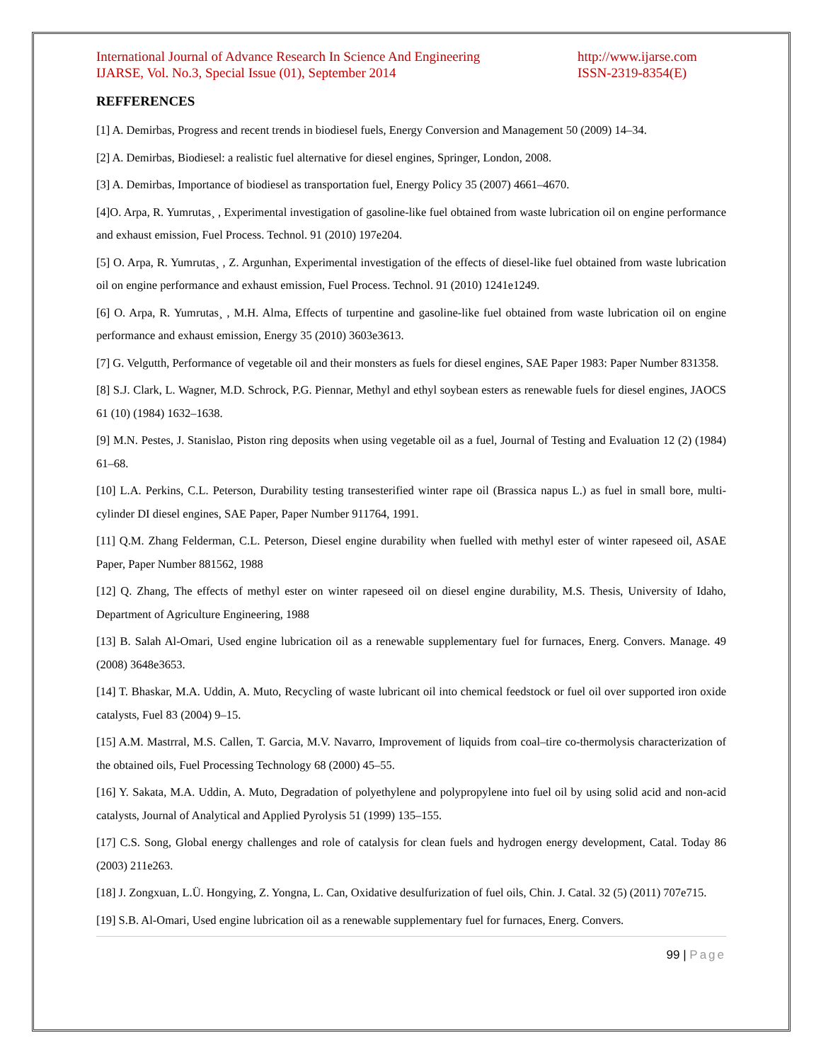International Journal of Advance Research In Science And Engineering
IJARSE, Vol. No.3, Special Issue (01), September 2014
http://www.ijarse.com
ISSN-2319-8354(E)
REFFERENCES
[1] A. Demirbas, Progress and recent trends in biodiesel fuels, Energy Conversion and Management 50 (2009) 14–34.
[2] A. Demirbas, Biodiesel: a realistic fuel alternative for diesel engines, Springer, London, 2008.
[3] A. Demirbas, Importance of biodiesel as transportation fuel, Energy Policy 35 (2007) 4661–4670.
[4]O. Arpa, R. Yumrutas¸ , Experimental investigation of gasoline-like fuel obtained from waste lubrication oil on engine performance and exhaust emission, Fuel Process. Technol. 91 (2010) 197e204.
[5] O. Arpa, R. Yumrutas¸ , Z. Argunhan, Experimental investigation of the effects of diesel-like fuel obtained from waste lubrication oil on engine performance and exhaust emission, Fuel Process. Technol. 91 (2010) 1241e1249.
[6] O. Arpa, R. Yumrutas¸ , M.H. Alma, Effects of turpentine and gasoline-like fuel obtained from waste lubrication oil on engine performance and exhaust emission, Energy 35 (2010) 3603e3613.
[7] G. Velgutth, Performance of vegetable oil and their monsters as fuels for diesel engines, SAE Paper 1983: Paper Number 831358.
[8] S.J. Clark, L. Wagner, M.D. Schrock, P.G. Piennar, Methyl and ethyl soybean esters as renewable fuels for diesel engines, JAOCS 61 (10) (1984) 1632–1638.
[9] M.N. Pestes, J. Stanislao, Piston ring deposits when using vegetable oil as a fuel, Journal of Testing and Evaluation 12 (2) (1984) 61–68.
[10] L.A. Perkins, C.L. Peterson, Durability testing transesterified winter rape oil (Brassica napus L.) as fuel in small bore, multi-cylinder DI diesel engines, SAE Paper, Paper Number 911764, 1991.
[11] Q.M. Zhang Felderman, C.L. Peterson, Diesel engine durability when fuelled with methyl ester of winter rapeseed oil, ASAE Paper, Paper Number 881562, 1988
[12] Q. Zhang, The effects of methyl ester on winter rapeseed oil on diesel engine durability, M.S. Thesis, University of Idaho, Department of Agriculture Engineering, 1988
[13] B. Salah Al-Omari, Used engine lubrication oil as a renewable supplementary fuel for furnaces, Energ. Convers. Manage. 49 (2008) 3648e3653.
[14] T. Bhaskar, M.A. Uddin, A. Muto, Recycling of waste lubricant oil into chemical feedstock or fuel oil over supported iron oxide catalysts, Fuel 83 (2004) 9–15.
[15] A.M. Mastrral, M.S. Callen, T. Garcia, M.V. Navarro, Improvement of liquids from coal–tire co-thermolysis characterization of the obtained oils, Fuel Processing Technology 68 (2000) 45–55.
[16] Y. Sakata, M.A. Uddin, A. Muto, Degradation of polyethylene and polypropylene into fuel oil by using solid acid and non-acid catalysts, Journal of Analytical and Applied Pyrolysis 51 (1999) 135–155.
[17] C.S. Song, Global energy challenges and role of catalysis for clean fuels and hydrogen energy development, Catal. Today 86 (2003) 211e263.
[18] J. Zongxuan, L.Ü. Hongying, Z. Yongna, L. Can, Oxidative desulfurization of fuel oils, Chin. J. Catal. 32 (5) (2011) 707e715.
[19] S.B. Al-Omari, Used engine lubrication oil as a renewable supplementary fuel for furnaces, Energ. Convers.
99 | Page